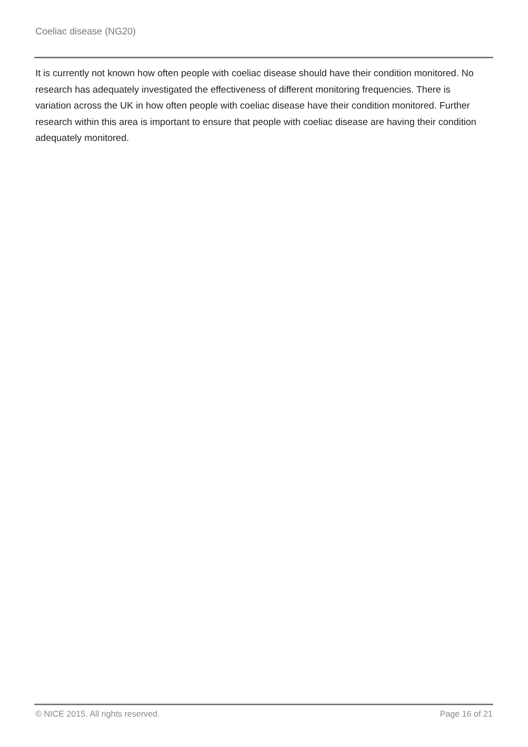Coeliac disease (NG20)
It is currently not known how often people with coeliac disease should have their condition monitored. No research has adequately investigated the effectiveness of different monitoring frequencies. There is variation across the UK in how often people with coeliac disease have their condition monitored. Further research within this area is important to ensure that people with coeliac disease are having their condition adequately monitored.
© NICE 2015. All rights reserved. Page 16 of 21